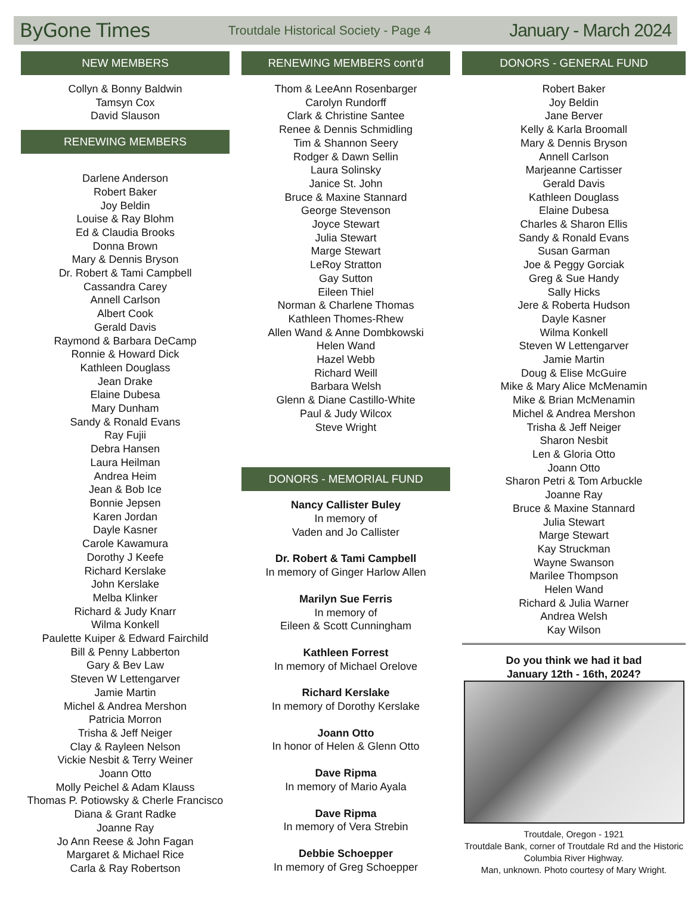ByGone Times Troutdale Historical Society - Page 4 January - March 2024
NEW MEMBERS
Collyn & Bonny Baldwin
Tamsyn Cox
David Slauson
RENEWING MEMBERS
Darlene Anderson
Robert Baker
Joy Beldin
Louise & Ray Blohm
Ed & Claudia Brooks
Donna Brown
Mary & Dennis Bryson
Dr. Robert & Tami Campbell
Cassandra Carey
Annell Carlson
Albert Cook
Gerald Davis
Raymond & Barbara DeCamp
Ronnie & Howard Dick
Kathleen Douglass
Jean Drake
Elaine Dubesa
Mary Dunham
Sandy & Ronald Evans
Ray Fujii
Debra Hansen
Laura Heilman
Andrea Heim
Jean & Bob Ice
Bonnie Jepsen
Karen Jordan
Dayle Kasner
Carole Kawamura
Dorothy J Keefe
Richard Kerslake
John Kerslake
Melba Klinker
Richard & Judy Knarr
Wilma Konkell
Paulette Kuiper & Edward Fairchild
Bill & Penny Labberton
Gary & Bev Law
Steven W Lettengarver
Jamie Martin
Michel & Andrea Mershon
Patricia Morron
Trisha & Jeff Neiger
Clay & Rayleen Nelson
Vickie Nesbit & Terry Weiner
Joann Otto
Molly Peichel & Adam Klauss
Thomas P. Potiowsky & Cherle Francisco
Diana & Grant Radke
Joanne Ray
Jo Ann Reese & John Fagan
Margaret & Michael Rice
Carla & Ray Robertson
RENEWING MEMBERS cont'd
Thom & LeeAnn Rosenbarger
Carolyn Rundorff
Clark & Christine Santee
Renee & Dennis Schmidling
Tim & Shannon Seery
Rodger & Dawn Sellin
Laura Solinsky
Janice St. John
Bruce & Maxine Stannard
George Stevenson
Joyce Stewart
Julia Stewart
Marge Stewart
LeRoy Stratton
Gay Sutton
Eileen Thiel
Norman & Charlene Thomas
Kathleen Thomes-Rhew
Allen Wand & Anne Dombkowski
Helen Wand
Hazel Webb
Richard Weill
Barbara Welsh
Glenn & Diane Castillo-White
Paul & Judy Wilcox
Steve Wright
DONORS - MEMORIAL FUND
Nancy Callister Buley
In memory of
Vaden and Jo Callister
Dr. Robert & Tami Campbell
In memory of Ginger Harlow Allen
Marilyn Sue Ferris
In memory of
Eileen & Scott Cunningham
Kathleen Forrest
In memory of Michael Orelove
Richard Kerslake
In memory of Dorothy Kerslake
Joann Otto
In honor of Helen & Glenn Otto
Dave Ripma
In memory of Mario Ayala
Dave Ripma
In memory of Vera Strebin
Debbie Schoepper
In memory of Greg Schoepper
DONORS - GENERAL FUND
Robert Baker
Joy Beldin
Jane Berver
Kelly & Karla Broomall
Mary & Dennis Bryson
Annell Carlson
Marjeanne Cartisser
Gerald Davis
Kathleen Douglass
Elaine Dubesa
Charles & Sharon Ellis
Sandy & Ronald Evans
Susan Garman
Joe & Peggy Gorciak
Greg & Sue Handy
Sally Hicks
Jere & Roberta Hudson
Dayle Kasner
Wilma Konkell
Steven W Lettengarver
Jamie Martin
Doug & Elise McGuire
Mike & Mary Alice McMenamin
Mike & Brian McMenamin
Michel & Andrea Mershon
Trisha & Jeff Neiger
Sharon Nesbit
Len & Gloria Otto
Joann Otto
Sharon Petri & Tom Arbuckle
Joanne Ray
Bruce & Maxine Stannard
Julia Stewart
Marge Stewart
Kay Struckman
Wayne Swanson
Marilee Thompson
Helen Wand
Richard & Julia Warner
Andrea Welsh
Kay Wilson
Do you think we had it bad
January 12th - 16th, 2024?
Troutdale, Oregon - 1921
Troutdale Bank, corner of Troutdale Rd and the Historic Columbia River Highway.
Man, unknown. Photo courtesy of Mary Wright.